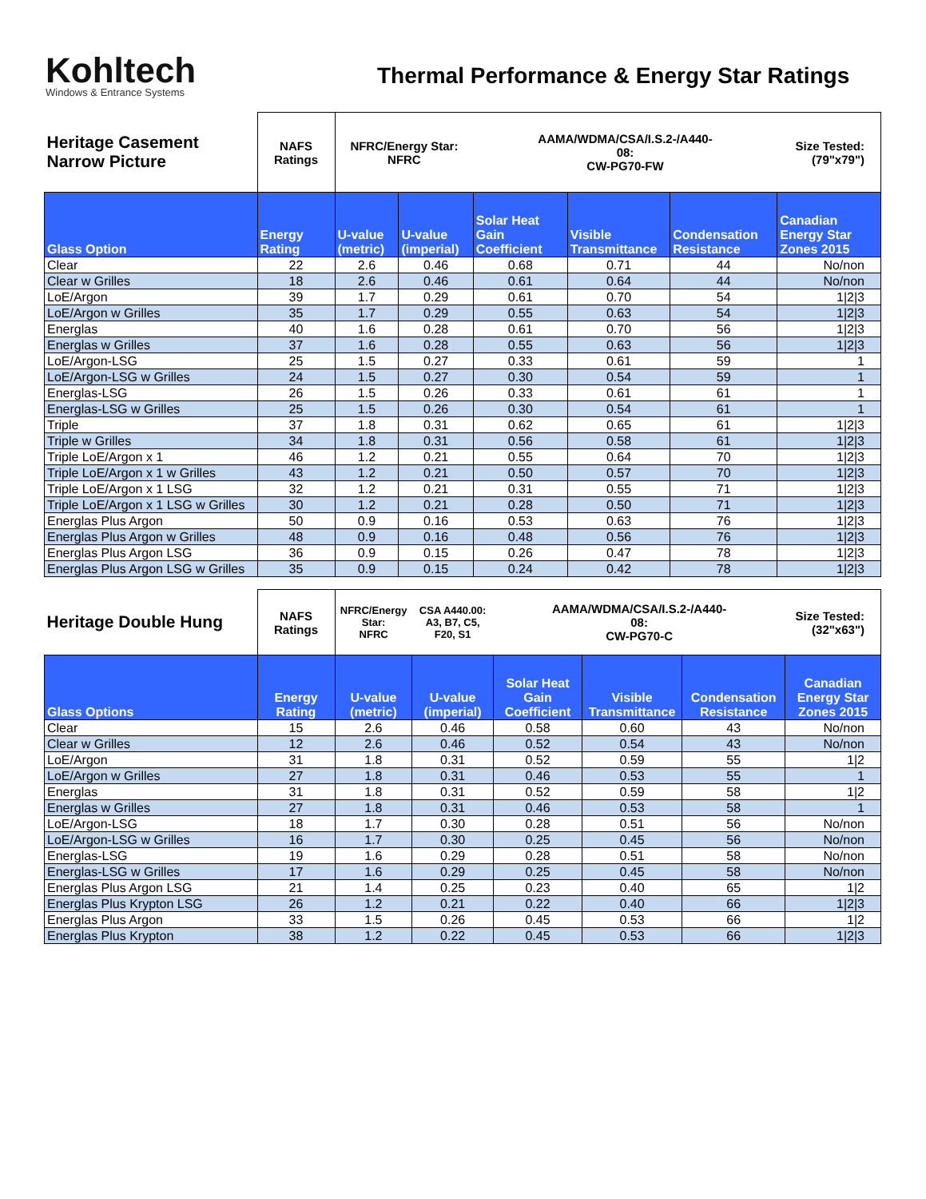Kohltech
Windows & Entrance Systems
Thermal Performance & Energy Star Ratings
| Heritage Casement Narrow Picture | NAFS Ratings | NFRC/Energy Star: NFRC | | AAMA/WDMA/CSA/I.S.2-/A440- 08: CW-PG70-FW | | | Size Tested: (79"x79") |
| Glass Option | Energy Rating | U-value (metric) | U-value (imperial) | Solar Heat Gain Coefficient | Visible Transmittance | Condensation Resistance | Canadian Energy Star Zones 2015 |
| Clear | 22 | 2.6 | 0.46 | 0.68 | 0.71 | 44 | No/non |
| Clear w Grilles | 18 | 2.6 | 0.46 | 0.61 | 0.64 | 44 | No/non |
| LoE/Argon | 39 | 1.7 | 0.29 | 0.61 | 0.70 | 54 | 1/2/3 |
| LoE/Argon w Grilles | 35 | 1.7 | 0.29 | 0.55 | 0.63 | 54 | 1/2/3 |
| Energlas | 40 | 1.6 | 0.28 | 0.61 | 0.70 | 56 | 1/2/3 |
| Energlas w Grilles | 37 | 1.6 | 0.28 | 0.55 | 0.63 | 56 | 1/2/3 |
| LoE/Argon-LSG | 25 | 1.5 | 0.27 | 0.33 | 0.61 | 59 | 1 |
| LoE/Argon-LSG w Grilles | 24 | 1.5 | 0.27 | 0.30 | 0.54 | 59 | 1 |
| Energlas-LSG | 26 | 1.5 | 0.26 | 0.33 | 0.61 | 61 | 1 |
| Energlas-LSG w Grilles | 25 | 1.5 | 0.26 | 0.30 | 0.54 | 61 | 1 |
| Triple | 37 | 1.8 | 0.31 | 0.62 | 0.65 | 61 | 1/2/3 |
| Triple w Grilles | 34 | 1.8 | 0.31 | 0.56 | 0.58 | 61 | 1/2/3 |
| Triple LoE/Argon x 1 | 46 | 1.2 | 0.21 | 0.55 | 0.64 | 70 | 1/2/3 |
| Triple LoE/Argon x 1 w Grilles | 43 | 1.2 | 0.21 | 0.50 | 0.57 | 70 | 1/2/3 |
| Triple LoE/Argon x 1 LSG | 32 | 1.2 | 0.21 | 0.31 | 0.55 | 71 | 1/2/3 |
| Triple LoE/Argon x 1 LSG w Grilles | 30 | 1.2 | 0.21 | 0.28 | 0.50 | 71 | 1/2/3 |
| Energlas Plus Argon | 50 | 0.9 | 0.16 | 0.53 | 0.63 | 76 | 1/2/3 |
| Energlas Plus Argon w Grilles | 48 | 0.9 | 0.16 | 0.48 | 0.56 | 76 | 1/2/3 |
| Energlas Plus Argon LSG | 36 | 0.9 | 0.15 | 0.26 | 0.47 | 78 | 1/2/3 |
| Energlas Plus Argon LSG w Grilles | 35 | 0.9 | 0.15 | 0.24 | 0.42 | 78 | 1/2/3 |
| Heritage Double Hung | NAFS Ratings | NFRC/Energy Star: NFRC | CSA A440.00: A3, B7, C5, F20, S1 | AAMA/WDMA/CSA/I.S.2-/A440- 08: CW-PG70-C | | | Size Tested: (32"x63") |
| Glass Options | Energy Rating | U-value (metric) | U-value (imperial) | Solar Heat Gain Coefficient | Visible Transmittance | Condensation Resistance | Canadian Energy Star Zones 2015 |
| Clear | 15 | 2.6 | 0.46 | 0.58 | 0.60 | 43 | No/non |
| Clear w Grilles | 12 | 2.6 | 0.46 | 0.52 | 0.54 | 43 | No/non |
| LoE/Argon | 31 | 1.8 | 0.31 | 0.52 | 0.59 | 55 | 1/2 |
| LoE/Argon w Grilles | 27 | 1.8 | 0.31 | 0.46 | 0.53 | 55 | 1 |
| Energlas | 31 | 1.8 | 0.31 | 0.52 | 0.59 | 58 | 1/2 |
| Energlas w Grilles | 27 | 1.8 | 0.31 | 0.46 | 0.53 | 58 | 1 |
| LoE/Argon-LSG | 18 | 1.7 | 0.30 | 0.28 | 0.51 | 56 | No/non |
| LoE/Argon-LSG w Grilles | 16 | 1.7 | 0.30 | 0.25 | 0.45 | 56 | No/non |
| Energlas-LSG | 19 | 1.6 | 0.29 | 0.28 | 0.51 | 58 | No/non |
| Energlas-LSG w Grilles | 17 | 1.6 | 0.29 | 0.25 | 0.45 | 58 | No/non |
| Energlas Plus Argon LSG | 21 | 1.4 | 0.25 | 0.23 | 0.40 | 65 | 1/2 |
| Energlas Plus Krypton LSG | 26 | 1.2 | 0.21 | 0.22 | 0.40 | 66 | 1/2/3 |
| Energlas Plus Argon | 33 | 1.5 | 0.26 | 0.45 | 0.53 | 66 | 1/2 |
| Energlas Plus Krypton | 38 | 1.2 | 0.22 | 0.45 | 0.53 | 66 | 1/2/3 |